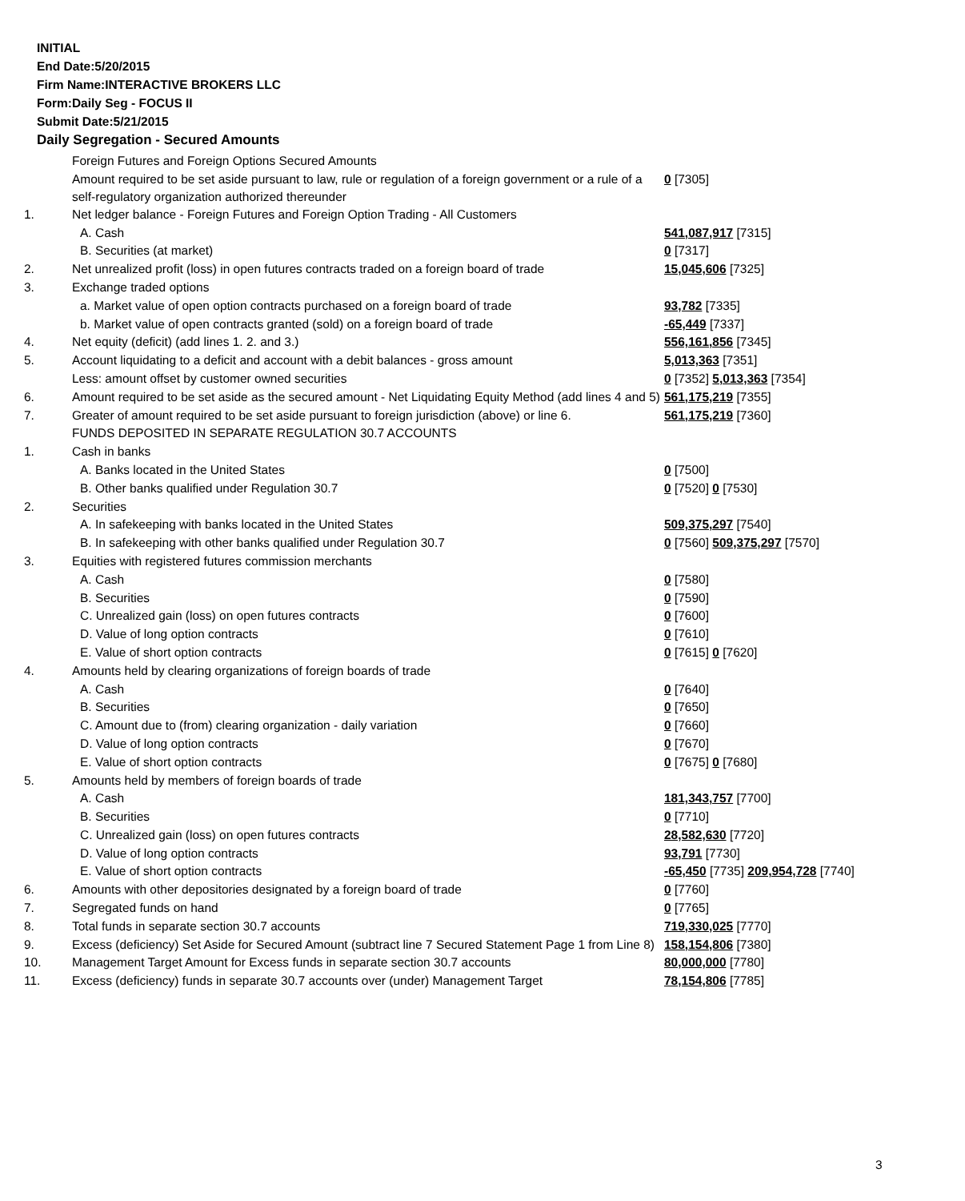INITIAL
End Date:5/20/2015
Firm Name:INTERACTIVE BROKERS LLC
Form:Daily Seg - FOCUS II
Submit Date:5/21/2015
Daily Segregation - Secured Amounts
| | Foreign Futures and Foreign Options Secured Amounts | |
| | Amount required to be set aside pursuant to law, rule or regulation of a foreign government or a rule of a self-regulatory organization authorized thereunder | 0 [7305] |
| 1. | Net ledger balance - Foreign Futures and Foreign Option Trading - All Customers | |
| | A. Cash | 541,087,917 [7315] |
| | B. Securities (at market) | 0 [7317] |
| 2. | Net unrealized profit (loss) in open futures contracts traded on a foreign board of trade | 15,045,606 [7325] |
| 3. | Exchange traded options | |
| | a. Market value of open option contracts purchased on a foreign board of trade | 93,782 [7335] |
| | b. Market value of open contracts granted (sold) on a foreign board of trade | -65,449 [7337] |
| 4. | Net equity (deficit) (add lines 1. 2. and 3.) | 556,161,856 [7345] |
| 5. | Account liquidating to a deficit and account with a debit balances - gross amount | 5,013,363 [7351] |
| | Less: amount offset by customer owned securities | 0 [7352] 5,013,363 [7354] |
| 6. | Amount required to be set aside as the secured amount - Net Liquidating Equity Method (add lines 4 and 5) | 561,175,219 [7355] |
| 7. | Greater of amount required to be set aside pursuant to foreign jurisdiction (above) or line 6. | 561,175,219 [7360] |
| | FUNDS DEPOSITED IN SEPARATE REGULATION 30.7 ACCOUNTS | |
| 1. | Cash in banks | |
| | A. Banks located in the United States | 0 [7500] |
| | B. Other banks qualified under Regulation 30.7 | 0 [7520] 0 [7530] |
| 2. | Securities | |
| | A. In safekeeping with banks located in the United States | 509,375,297 [7540] |
| | B. In safekeeping with other banks qualified under Regulation 30.7 | 0 [7560] 509,375,297 [7570] |
| 3. | Equities with registered futures commission merchants | |
| | A. Cash | 0 [7580] |
| | B. Securities | 0 [7590] |
| | C. Unrealized gain (loss) on open futures contracts | 0 [7600] |
| | D. Value of long option contracts | 0 [7610] |
| | E. Value of short option contracts | 0 [7615] 0 [7620] |
| 4. | Amounts held by clearing organizations of foreign boards of trade | |
| | A. Cash | 0 [7640] |
| | B. Securities | 0 [7650] |
| | C. Amount due to (from) clearing organization - daily variation | 0 [7660] |
| | D. Value of long option contracts | 0 [7670] |
| | E. Value of short option contracts | 0 [7675] 0 [7680] |
| 5. | Amounts held by members of foreign boards of trade | |
| | A. Cash | 181,343,757 [7700] |
| | B. Securities | 0 [7710] |
| | C. Unrealized gain (loss) on open futures contracts | 28,582,630 [7720] |
| | D. Value of long option contracts | 93,791 [7730] |
| | E. Value of short option contracts | -65,450 [7735] 209,954,728 [7740] |
| 6. | Amounts with other depositories designated by a foreign board of trade | 0 [7760] |
| 7. | Segregated funds on hand | 0 [7765] |
| 8. | Total funds in separate section 30.7 accounts | 719,330,025 [7770] |
| 9. | Excess (deficiency) Set Aside for Secured Amount (subtract line 7 Secured Statement Page 1 from Line 8) | 158,154,806 [7380] |
| 10. | Management Target Amount for Excess funds in separate section 30.7 accounts | 80,000,000 [7780] |
| 11. | Excess (deficiency) funds in separate 30.7 accounts over (under) Management Target | 78,154,806 [7785] |
3